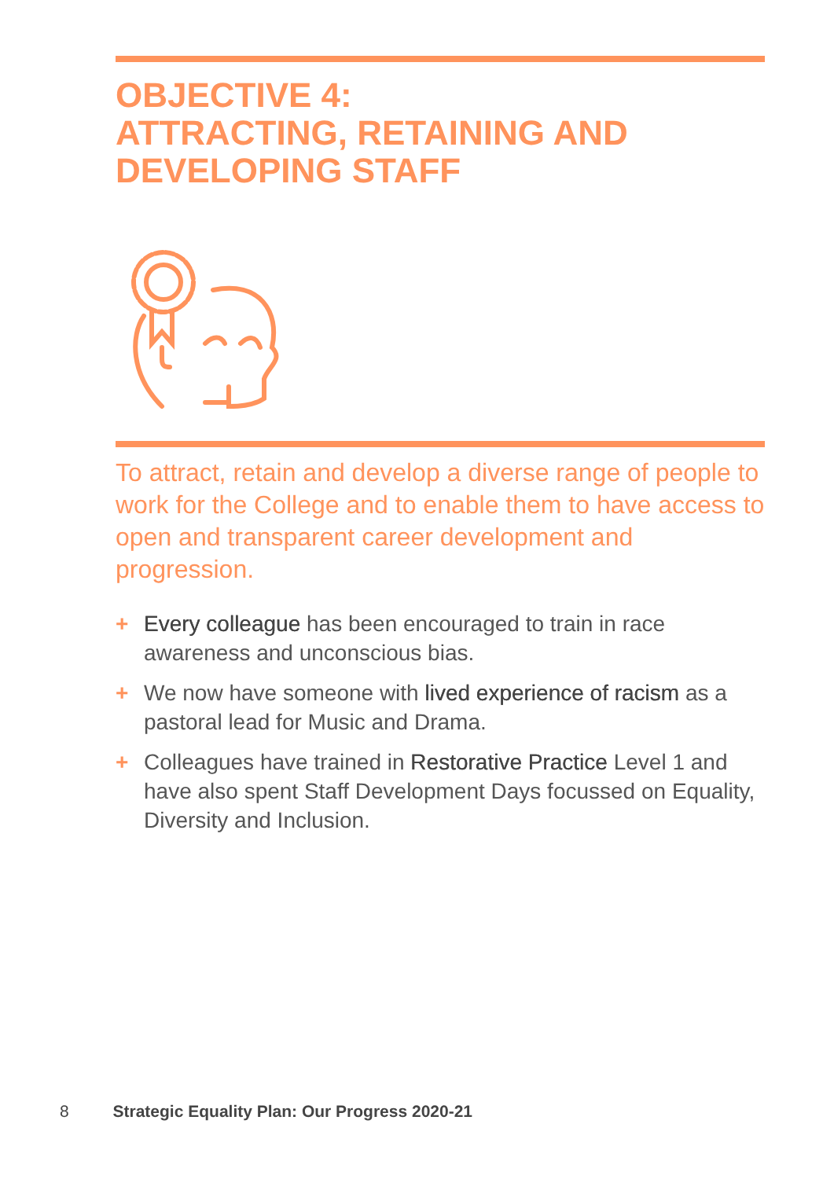OBJECTIVE 4:
ATTRACTING, RETAINING AND
DEVELOPING STAFF
To attract, retain and develop a diverse range of people to work for the College and to enable them to have access to open and transparent career development and progression.
+ Every colleague has been encouraged to train in race awareness and unconscious bias.
+ We now have someone with lived experience of racism as a pastoral lead for Music and Drama.
+ Colleagues have trained in Restorative Practice Level 1 and have also spent Staff Development Days focussed on Equality, Diversity and Inclusion.
8 Strategic Equality Plan: Our Progress 2020-21